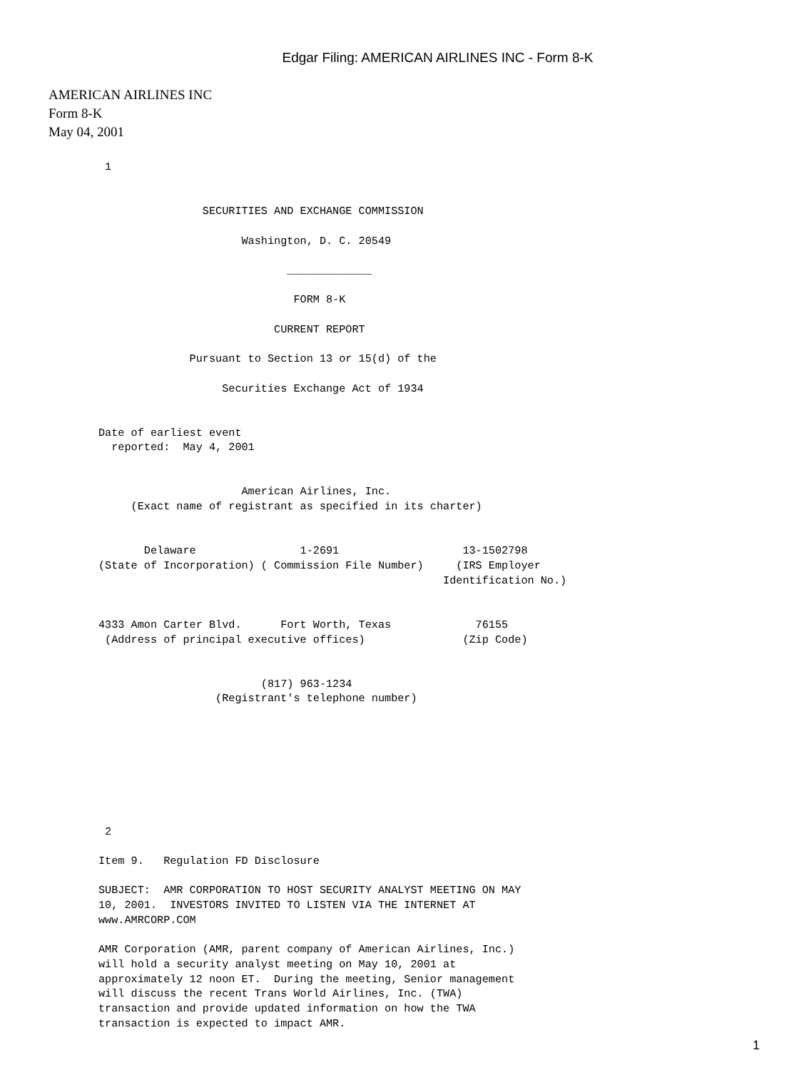Edgar Filing: AMERICAN AIRLINES INC - Form 8-K
AMERICAN AIRLINES INC
Form 8-K
May 04, 2001
 1


                SECURITIES AND EXCHANGE COMMISSION

                      Washington, D. C. 20549

                             _____________

                              FORM 8-K

                           CURRENT REPORT

              Pursuant to Section 13 or 15(d) of the

                   Securities Exchange Act of 1934


Date of earliest event
  reported:  May 4, 2001


                      American Airlines, Inc.
     (Exact name of registrant as specified in its charter)


       Delaware                1-2691                   13-1502798
(State of Incorporation) ( Commission File Number)     (IRS Employer
                                                     Identification No.)


4333 Amon Carter Blvd.      Fort Worth, Texas             76155
 (Address of principal executive offices)               (Zip Code)


                         (817) 963-1234
                  (Registrant's telephone number)








 2

Item 9.   Regulation FD Disclosure

SUBJECT:  AMR CORPORATION TO HOST SECURITY ANALYST MEETING ON MAY
10, 2001.  INVESTORS INVITED TO LISTEN VIA THE INTERNET AT
www.AMRCORP.COM

AMR Corporation (AMR, parent company of American Airlines, Inc.)
will hold a security analyst meeting on May 10, 2001 at
approximately 12 noon ET.  During the meeting, Senior management
will discuss the recent Trans World Airlines, Inc. (TWA)
transaction and provide updated information on how the TWA
transaction is expected to impact AMR.
1